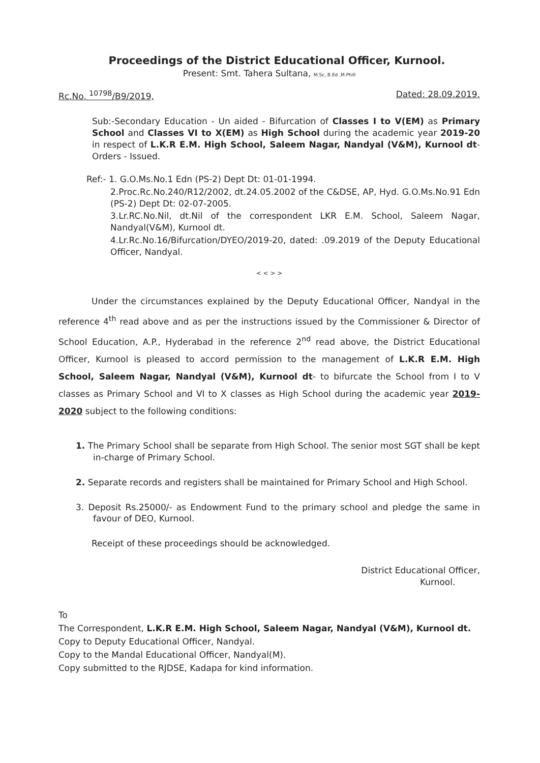Proceedings of the District Educational Officer, Kurnool.
Present: Smt. Tahera Sultana, M.Sc, B.Ed ,M.Phill
Rc.No. <sup>10798</sup>/B9/2019, Dated: 28.09.2019.
Sub:-Secondary Education - Un aided - Bifurcation of Classes I to V(EM) as Primary School and Classes VI to X(EM) as High School during the academic year 2019-20 in respect of L.K.R E.M. High School, Saleem Nagar, Nandyal (V&M), Kurnool dt- Orders - Issued.
Ref:- 1. G.O.Ms.No.1 Edn (PS-2) Dept Dt: 01-01-1994.
2.Proc.Rc.No.240/R12/2002, dt.24.05.2002 of the C&DSE, AP, Hyd. G.O.Ms.No.91 Edn (PS-2) Dept Dt: 02-07-2005.
3.Lr.RC.No.Nil, dt.Nil of the correspondent LKR E.M. School, Saleem Nagar, Nandyal(V&M), Kurnool dt.
4.Lr.Rc.No.16/Bifurcation/DYEO/2019-20, dated: .09.2019 of the Deputy Educational Officer, Nandyal.
< < > >
Under the circumstances explained by the Deputy Educational Officer, Nandyal in the reference 4<sup>th</sup> read above and as per the instructions issued by the Commissioner & Director of School Education, A.P., Hyderabad in the reference 2<sup>nd</sup> read above, the District Educational Officer, Kurnool is pleased to accord permission to the management of L.K.R E.M. High School, Saleem Nagar, Nandyal (V&M), Kurnool dt- to bifurcate the School from I to V classes as Primary School and VI to X classes as High School during the academic year 2019-2020 subject to the following conditions:
1. The Primary School shall be separate from High School. The senior most SGT shall be kept in-charge of Primary School.
2. Separate records and registers shall be maintained for Primary School and High School.
3. Deposit Rs.25000/- as Endowment Fund to the primary school and pledge the same in favour of DEO, Kurnool.
Receipt of these proceedings should be acknowledged.
District Educational Officer,
Kurnool.
To
The Correspondent, L.K.R E.M. High School, Saleem Nagar, Nandyal (V&M), Kurnool dt.
Copy to Deputy Educational Officer, Nandyal.
Copy to the Mandal Educational Officer, Nandyal(M).
Copy submitted to the RJDSE, Kadapa for kind information.